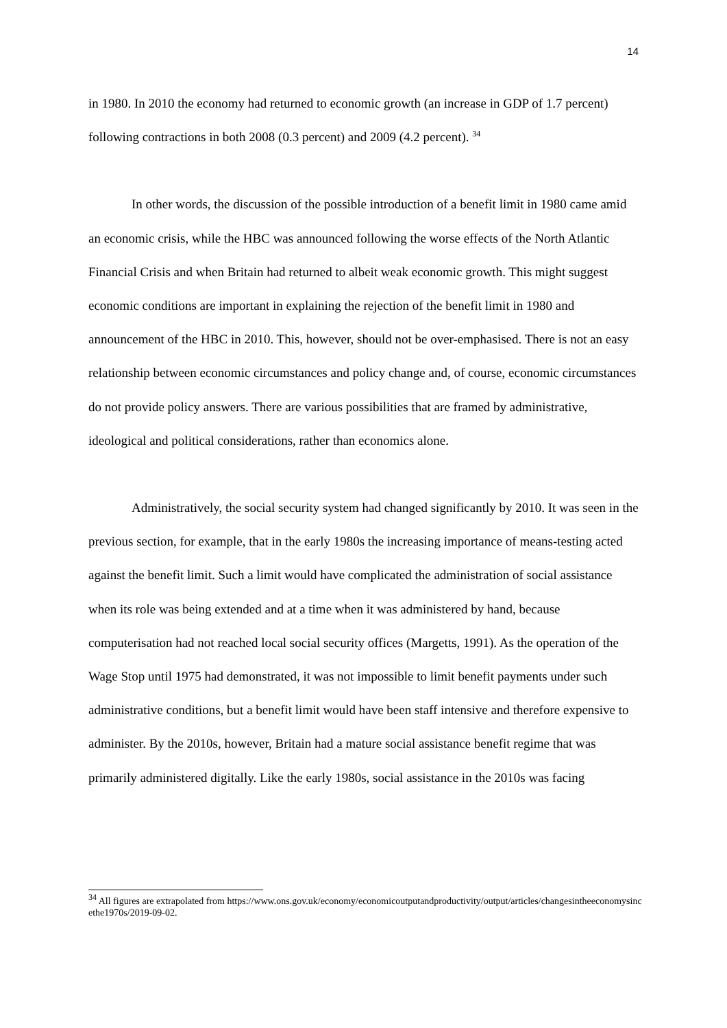14
in 1980. In 2010 the economy had returned to economic growth (an increase in GDP of 1.7 percent) following contractions in both 2008 (0.3 percent) and 2009 (4.2 percent). <sup>34</sup>
In other words, the discussion of the possible introduction of a benefit limit in 1980 came amid an economic crisis, while the HBC was announced following the worse effects of the North Atlantic Financial Crisis and when Britain had returned to albeit weak economic growth. This might suggest economic conditions are important in explaining the rejection of the benefit limit in 1980 and announcement of the HBC in 2010. This, however, should not be over-emphasised. There is not an easy relationship between economic circumstances and policy change and, of course, economic circumstances do not provide policy answers. There are various possibilities that are framed by administrative, ideological and political considerations, rather than economics alone.
Administratively, the social security system had changed significantly by 2010. It was seen in the previous section, for example, that in the early 1980s the increasing importance of means-testing acted against the benefit limit. Such a limit would have complicated the administration of social assistance when its role was being extended and at a time when it was administered by hand, because computerisation had not reached local social security offices (Margetts, 1991). As the operation of the Wage Stop until 1975 had demonstrated, it was not impossible to limit benefit payments under such administrative conditions, but a benefit limit would have been staff intensive and therefore expensive to administer. By the 2010s, however, Britain had a mature social assistance benefit regime that was primarily administered digitally. Like the early 1980s, social assistance in the 2010s was facing
<sup>34</sup> All figures are extrapolated from https://www.ons.gov.uk/economy/economicoutputandproductivity/output/articles/changesintheeconomysincethe1970s/2019-09-02.